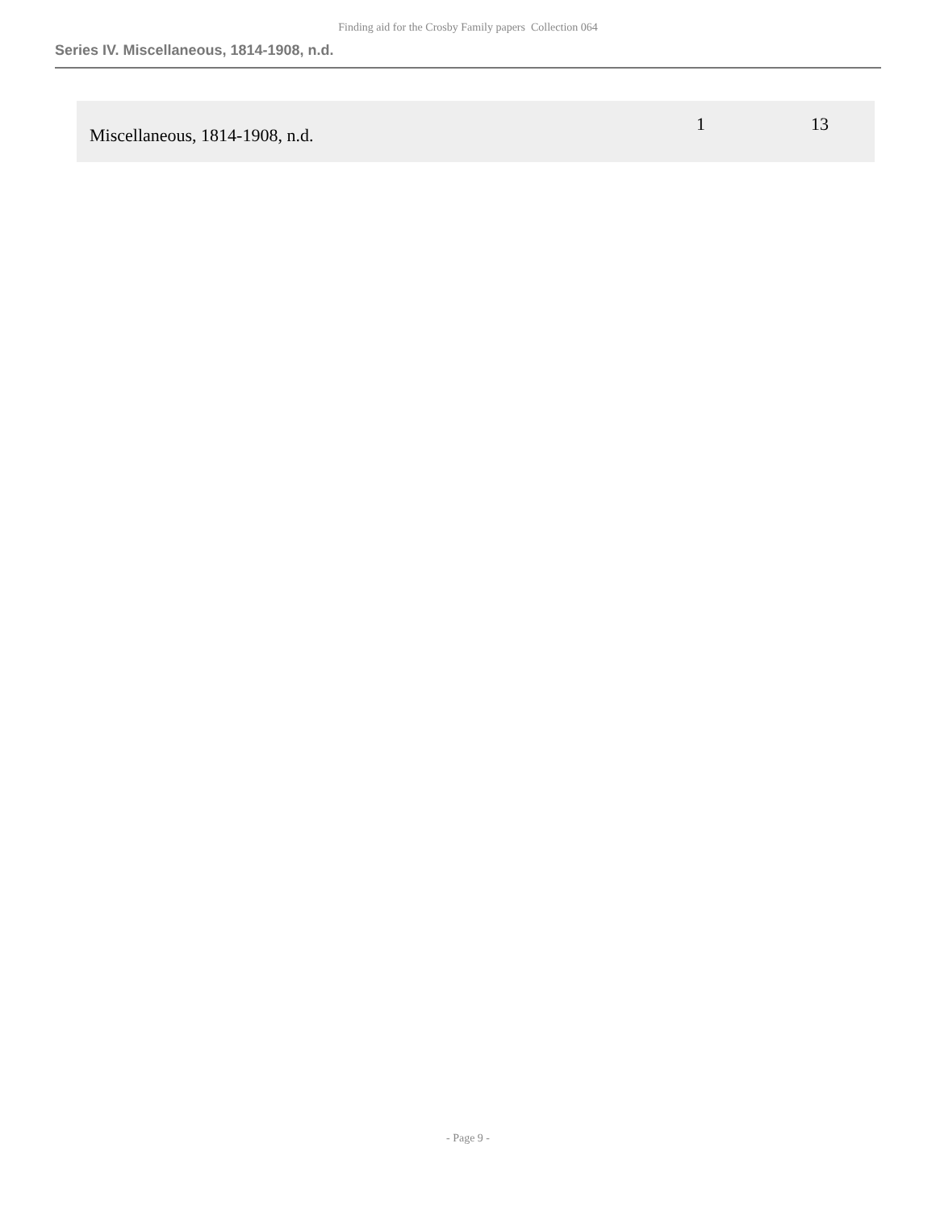Finding aid for the Crosby Family papers Collection 064
Series IV. Miscellaneous, 1814-1908, n.d.
| Miscellaneous, 1814-1908, n.d. | 1 | 13 |
- Page 9 -